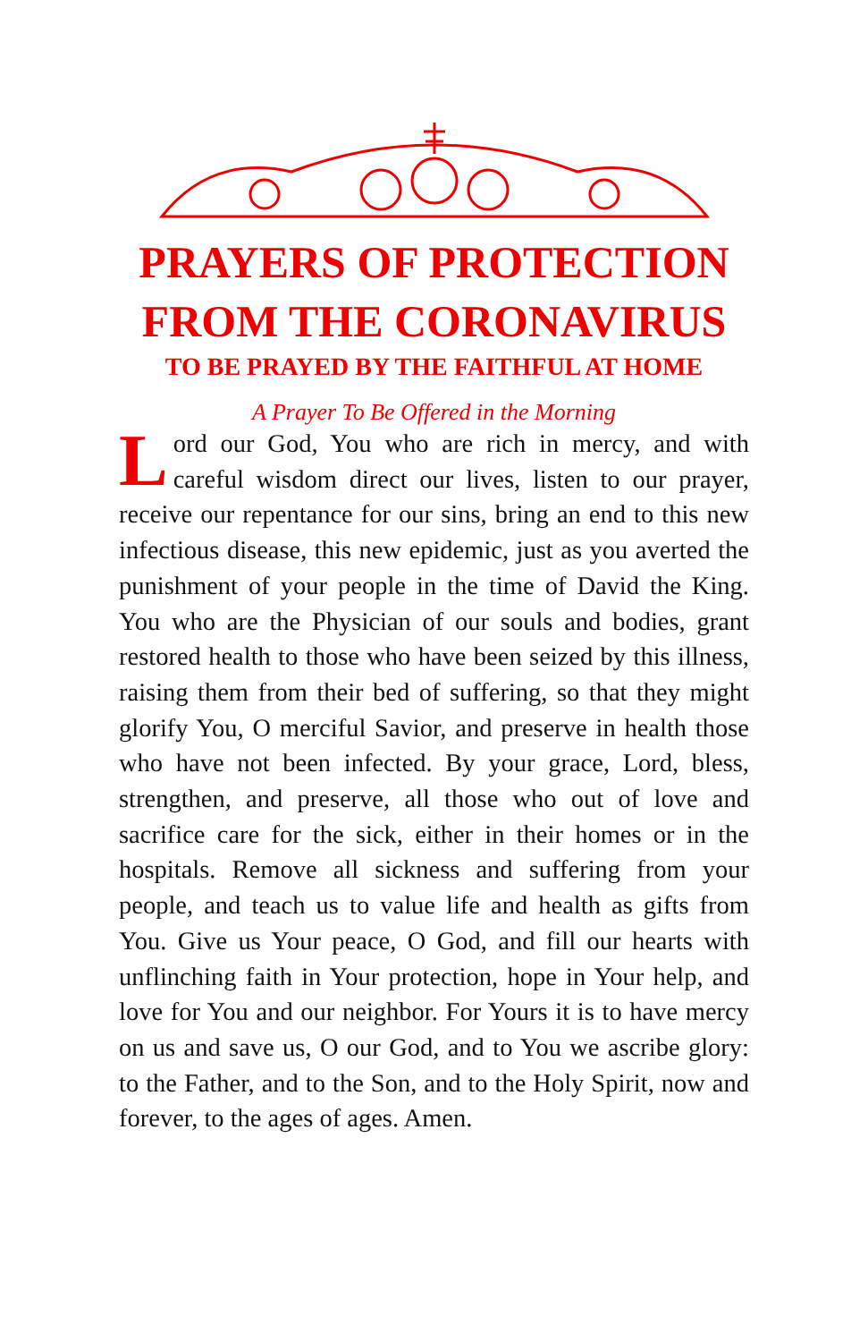PRAYERS OF PROTECTION
FROM THE CORONAVIRUS
TO BE PRAYED BY THE FAITHFUL AT HOME
A Prayer To Be Offered in the Morning
Lord our God, You who are rich in mercy, and with careful wisdom direct our lives, listen to our prayer, receive our repentance for our sins, bring an end to this new infectious disease, this new epidemic, just as you averted the punishment of your people in the time of David the King. You who are the Physician of our souls and bodies, grant restored health to those who have been seized by this illness, raising them from their bed of suffering, so that they might glorify You, O merciful Savior, and preserve in health those who have not been infected. By your grace, Lord, bless, strengthen, and preserve, all those who out of love and sacrifice care for the sick, either in their homes or in the hospitals. Remove all sickness and suffering from your people, and teach us to value life and health as gifts from You. Give us Your peace, O God, and fill our hearts with unflinching faith in Your protection, hope in Your help, and love for You and our neighbor. For Yours it is to have mercy on us and save us, O our God, and to You we ascribe glory: to the Father, and to the Son, and to the Holy Spirit, now and forever, to the ages of ages. Amen.